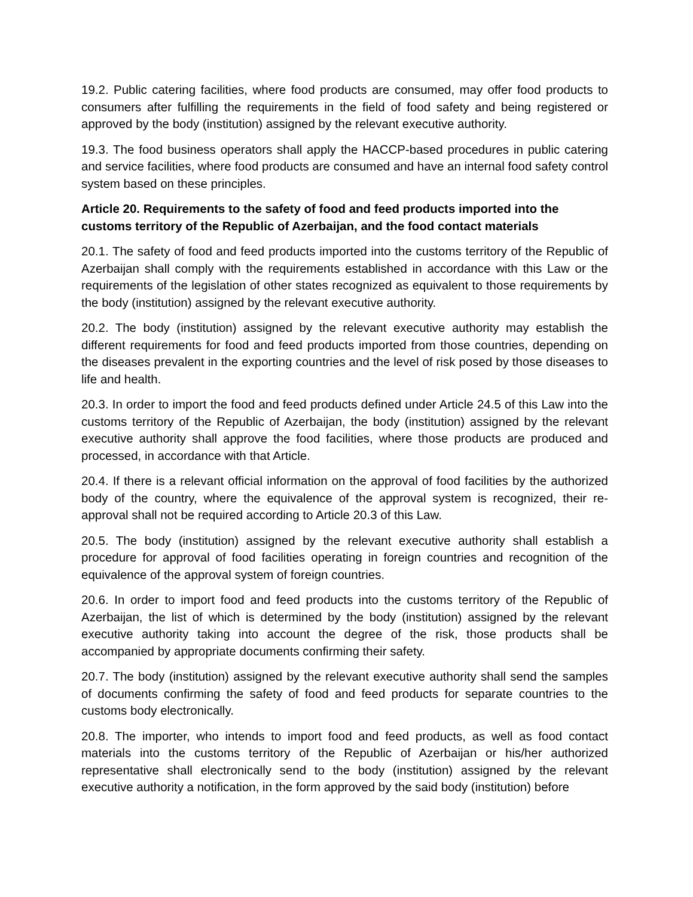19.2. Public catering facilities, where food products are consumed, may offer food products to consumers after fulfilling the requirements in the field of food safety and being registered or approved by the body (institution) assigned by the relevant executive authority.
19.3. The food business operators shall apply the HACCP-based procedures in public catering and service facilities, where food products are consumed and have an internal food safety control system based on these principles.
Article 20. Requirements to the safety of food and feed products imported into the customs territory of the Republic of Azerbaijan, and the food contact materials
20.1. The safety of food and feed products imported into the customs territory of the Republic of Azerbaijan shall comply with the requirements established in accordance with this Law or the requirements of the legislation of other states recognized as equivalent to those requirements by the body (institution) assigned by the relevant executive authority.
20.2. The body (institution) assigned by the relevant executive authority may establish the different requirements for food and feed products imported from those countries, depending on the diseases prevalent in the exporting countries and the level of risk posed by those diseases to life and health.
20.3. In order to import the food and feed products defined under Article 24.5 of this Law into the customs territory of the Republic of Azerbaijan, the body (institution) assigned by the relevant executive authority shall approve the food facilities, where those products are produced and processed, in accordance with that Article.
20.4. If there is a relevant official information on the approval of food facilities by the authorized body of the country, where the equivalence of the approval system is recognized, their re-approval shall not be required according to Article 20.3 of this Law.
20.5. The body (institution) assigned by the relevant executive authority shall establish a procedure for approval of food facilities operating in foreign countries and recognition of the equivalence of the approval system of foreign countries.
20.6. In order to import food and feed products into the customs territory of the Republic of Azerbaijan, the list of which is determined by the body (institution) assigned by the relevant executive authority taking into account the degree of the risk, those products shall be accompanied by appropriate documents confirming their safety.
20.7. The body (institution) assigned by the relevant executive authority shall send the samples of documents confirming the safety of food and feed products for separate countries to the customs body electronically.
20.8. The importer, who intends to import food and feed products, as well as food contact materials into the customs territory of the Republic of Azerbaijan or his/her authorized representative shall electronically send to the body (institution) assigned by the relevant executive authority a notification, in the form approved by the said body (institution) before